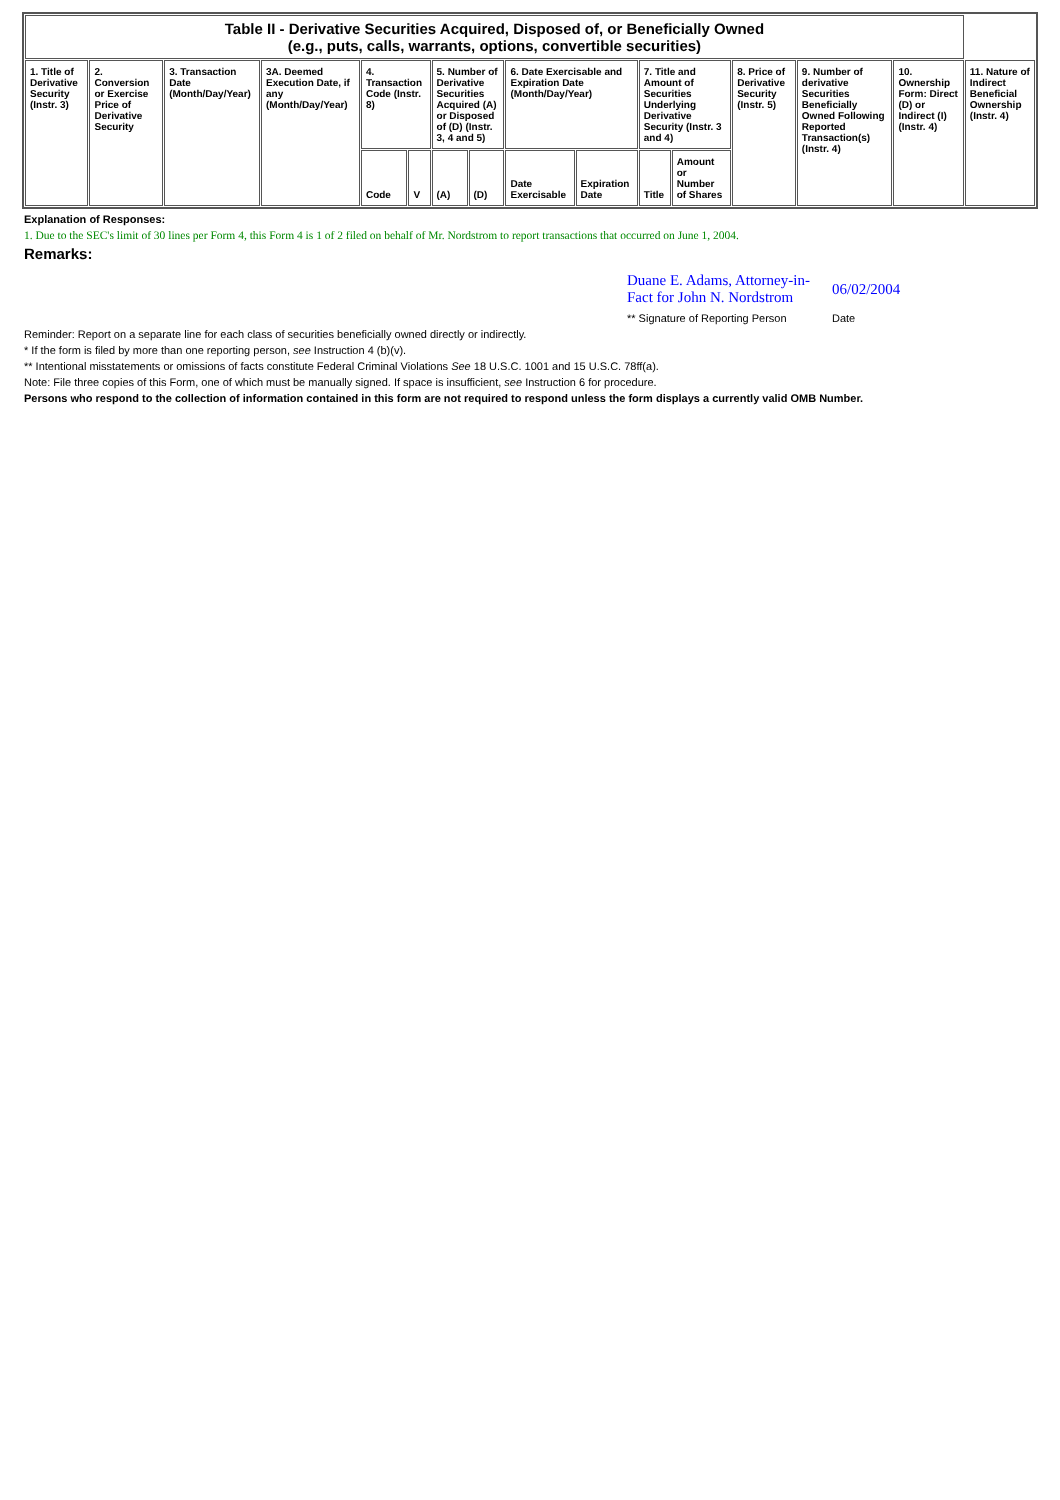| Table II - Derivative Securities Acquired, Disposed of, or Beneficially Owned (e.g., puts, calls, warrants, options, convertible securities) | | | | | | | | | | | | | | | |
| --- | --- | --- | --- | --- | --- | --- | --- | --- | --- | --- | --- | --- | --- | --- | --- |
| 1. Title of Derivative Security (Instr. 3) | 2. Conversion or Exercise Price of Derivative Security | 3. Transaction Date (Month/Day/Year) | 3A. Deemed Execution Date, if any (Month/Day/Year) | 4. Transaction Code (Instr. 8) | | 5. Number of Derivative Securities Acquired (A) or Disposed of (D) (Instr. 3, 4 and 5) | | 6. Date Exercisable and Expiration Date (Month/Day/Year) | | 7. Title and Amount of Securities Underlying Derivative Security (Instr. 3 and 4) | | 8. Price of Derivative Security (Instr. 5) | 9. Number of derivative Securities Beneficially Owned Following Reported Transaction(s) (Instr. 4) | 10. Ownership Form: Direct (D) or Indirect (I) (Instr. 4) | 11. Nature of Indirect Beneficial Ownership (Instr. 4) |
| | | | | Code | V | (A) | (D) | Date Exercisable | Expiration Date | Title | Amount or Number of Shares | | | | |
Explanation of Responses:
1. Due to the SEC's limit of 30 lines per Form 4, this Form 4 is 1 of 2 filed on behalf of Mr. Nordstrom to report transactions that occurred on June 1, 2004.
Remarks:
Duane E. Adams, Attorney-in-Fact for John N. Nordstrom
06/02/2004
** Signature of Reporting Person
Date
Reminder: Report on a separate line for each class of securities beneficially owned directly or indirectly.
* If the form is filed by more than one reporting person, see Instruction 4 (b)(v).
** Intentional misstatements or omissions of facts constitute Federal Criminal Violations See 18 U.S.C. 1001 and 15 U.S.C. 78ff(a).
Note: File three copies of this Form, one of which must be manually signed. If space is insufficient, see Instruction 6 for procedure.
Persons who respond to the collection of information contained in this form are not required to respond unless the form displays a currently valid OMB Number.